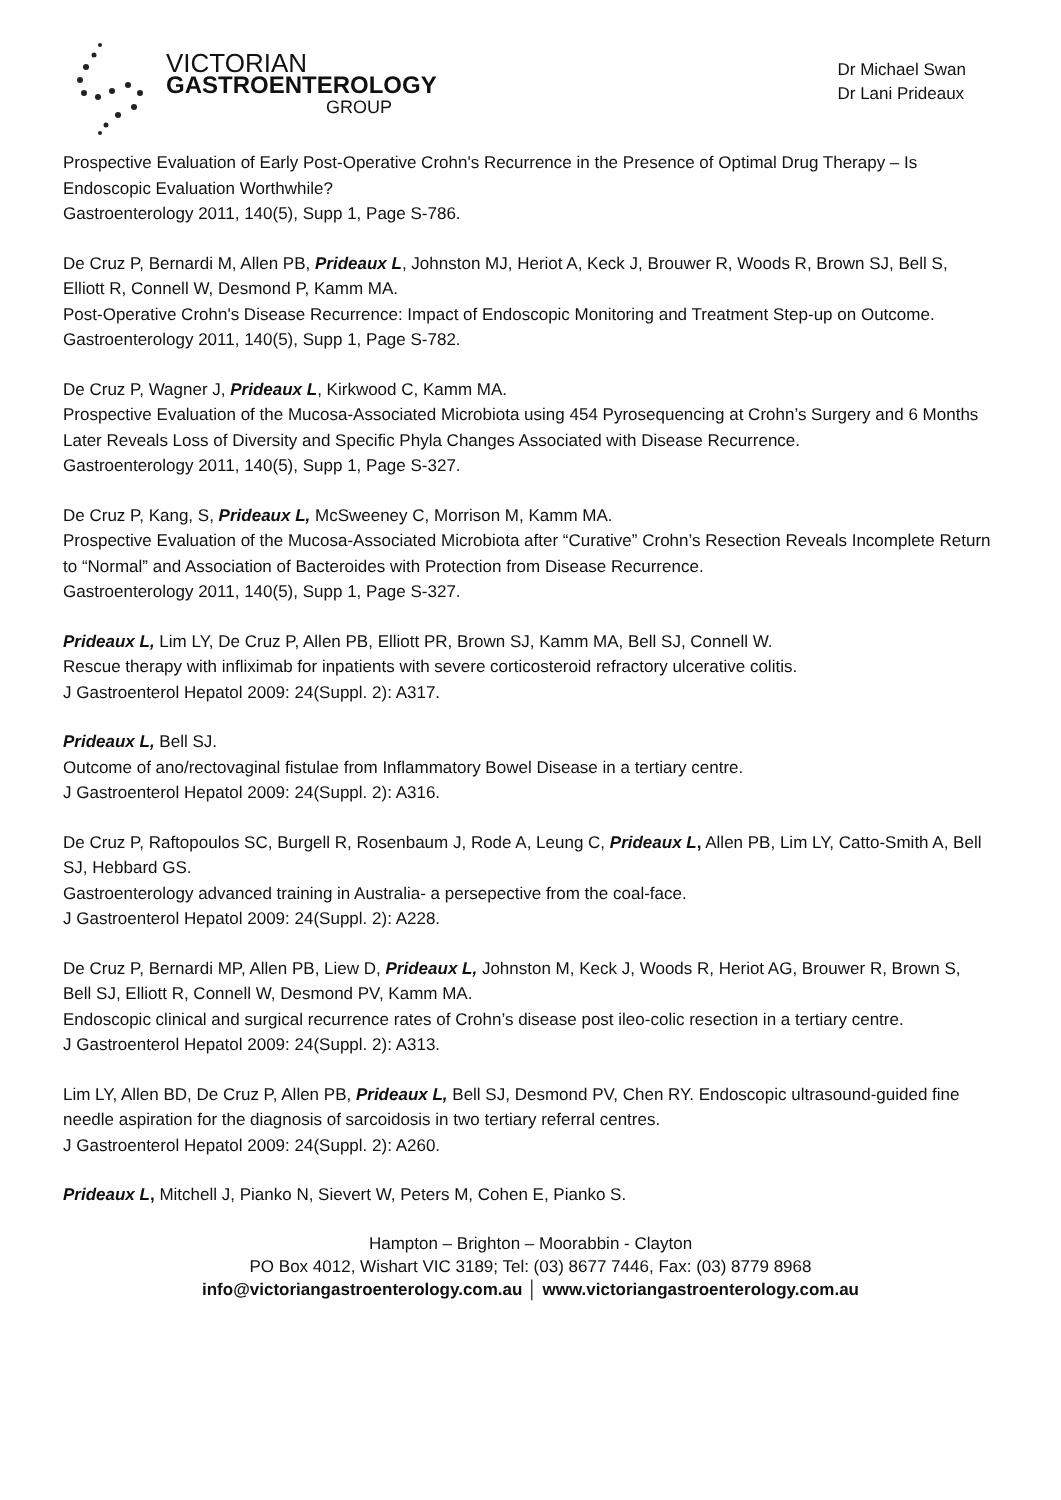VICTORIAN
GASTROENTEROLOGY
GROUP
Dr Michael Swan
Dr Lani Prideaux
Prospective Evaluation of Early Post-Operative Crohn's Recurrence in the Presence of Optimal Drug Therapy – Is Endoscopic Evaluation Worthwhile?
Gastroenterology 2011, 140(5), Supp 1, Page S-786.
De Cruz P, Bernardi M, Allen PB, Prideaux L, Johnston MJ, Heriot A, Keck J, Brouwer R, Woods R, Brown SJ, Bell S, Elliott R, Connell W, Desmond P, Kamm MA.
Post-Operative Crohn's Disease Recurrence: Impact of Endoscopic Monitoring and Treatment Step-up on Outcome.
Gastroenterology 2011, 140(5), Supp 1, Page S-782.
De Cruz P, Wagner J, Prideaux L, Kirkwood C, Kamm MA.
Prospective Evaluation of the Mucosa-Associated Microbiota using 454 Pyrosequencing at Crohn’s Surgery and 6 Months Later Reveals Loss of Diversity and Specific Phyla Changes Associated with Disease Recurrence.
Gastroenterology 2011, 140(5), Supp 1, Page S-327.
De Cruz P, Kang, S, Prideaux L, McSweeney C, Morrison M, Kamm MA.
Prospective Evaluation of the Mucosa-Associated Microbiota after “Curative” Crohn’s Resection Reveals Incomplete Return to “Normal” and Association of Bacteroides with Protection from Disease Recurrence.
Gastroenterology 2011, 140(5), Supp 1, Page S-327.
Prideaux L, Lim LY, De Cruz P, Allen PB, Elliott PR, Brown SJ, Kamm MA, Bell SJ, Connell W.
Rescue therapy with infliximab for inpatients with severe corticosteroid refractory ulcerative colitis.
J Gastroenterol Hepatol 2009: 24(Suppl. 2): A317.
Prideaux L, Bell SJ.
Outcome of ano/rectovaginal fistulae from Inflammatory Bowel Disease in a tertiary centre.
J Gastroenterol Hepatol 2009: 24(Suppl. 2): A316.
De Cruz P, Raftopoulos SC, Burgell R, Rosenbaum J, Rode A, Leung C, Prideaux L, Allen PB, Lim LY, Catto-Smith A, Bell SJ, Hebbard GS.
Gastroenterology advanced training in Australia- a persepective from the coal-face.
J Gastroenterol Hepatol 2009: 24(Suppl. 2): A228.
De Cruz P, Bernardi MP, Allen PB, Liew D, Prideaux L, Johnston M, Keck J, Woods R, Heriot AG, Brouwer R, Brown S, Bell SJ, Elliott R, Connell W, Desmond PV, Kamm MA.
Endoscopic clinical and surgical recurrence rates of Crohn’s disease post ileo-colic resection in a tertiary centre.
J Gastroenterol Hepatol 2009: 24(Suppl. 2): A313.
Lim LY, Allen BD, De Cruz P, Allen PB, Prideaux L, Bell SJ, Desmond PV, Chen RY. Endoscopic ultrasound-guided fine needle aspiration for the diagnosis of sarcoidosis in two tertiary referral centres.
J Gastroenterol Hepatol 2009: 24(Suppl. 2): A260.
Prideaux L, Mitchell J, Pianko N, Sievert W, Peters M, Cohen E, Pianko S.
Hampton – Brighton – Moorabbin - Clayton
PO Box 4012, Wishart VIC 3189; Tel: (03) 8677 7446, Fax: (03) 8779 8968
info@victoriangastroenterology.com.au │ www.victoriangastroenterology.com.au